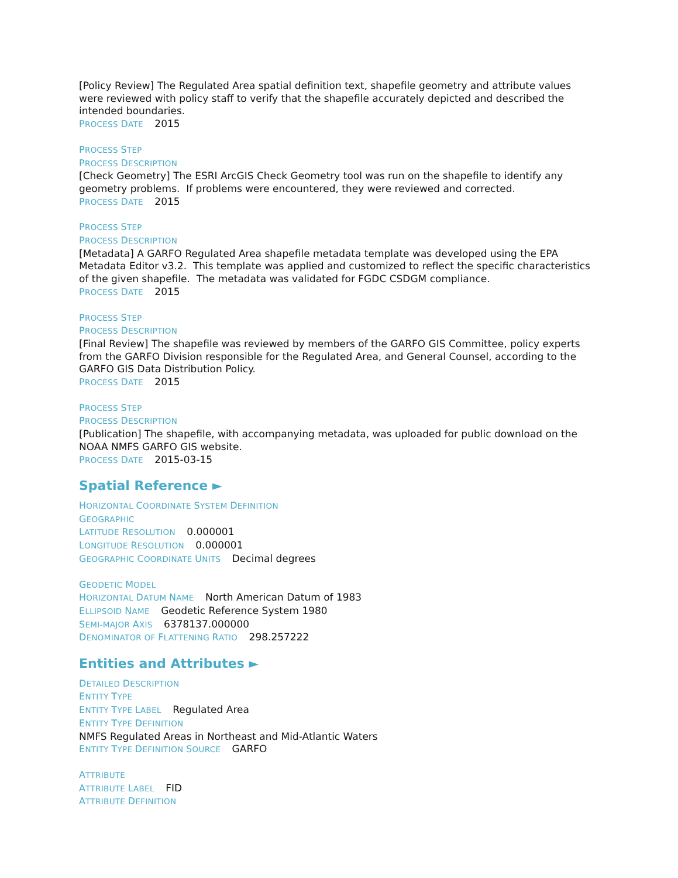[Policy Review] The Regulated Area spatial definition text, shapefile geometry and attribute values were reviewed with policy staff to verify that the shapefile accurately depicted and described the intended boundaries.
PROCESS DATE 2015
PROCESS STEP
PROCESS DESCRIPTION
[Check Geometry] The ESRI ArcGIS Check Geometry tool was run on the shapefile to identify any geometry problems. If problems were encountered, they were reviewed and corrected.
PROCESS DATE 2015
PROCESS STEP
PROCESS DESCRIPTION
[Metadata] A GARFO Regulated Area shapefile metadata template was developed using the EPA Metadata Editor v3.2. This template was applied and customized to reflect the specific characteristics of the given shapefile. The metadata was validated for FGDC CSDGM compliance.
PROCESS DATE 2015
PROCESS STEP
PROCESS DESCRIPTION
[Final Review] The shapefile was reviewed by members of the GARFO GIS Committee, policy experts from the GARFO Division responsible for the Regulated Area, and General Counsel, according to the GARFO GIS Data Distribution Policy.
PROCESS DATE 2015
PROCESS STEP
PROCESS DESCRIPTION
[Publication] The shapefile, with accompanying metadata, was uploaded for public download on the NOAA NMFS GARFO GIS website.
PROCESS DATE 2015-03-15
Spatial Reference ►
HORIZONTAL COORDINATE SYSTEM DEFINITION
GEOGRAPHIC
LATITUDE RESOLUTION 0.000001
LONGITUDE RESOLUTION 0.000001
GEOGRAPHIC COORDINATE UNITS Decimal degrees
GEODETIC MODEL
HORIZONTAL DATUM NAME North American Datum of 1983
ELLIPSOID NAME Geodetic Reference System 1980
SEMI-MAJOR AXIS 6378137.000000
DENOMINATOR OF FLATTENING RATIO 298.257222
Entities and Attributes ►
DETAILED DESCRIPTION
ENTITY TYPE
ENTITY TYPE LABEL Regulated Area
ENTITY TYPE DEFINITION
NMFS Regulated Areas in Northeast and Mid-Atlantic Waters
ENTITY TYPE DEFINITION SOURCE GARFO
ATTRIBUTE
ATTRIBUTE LABEL FID
ATTRIBUTE DEFINITION